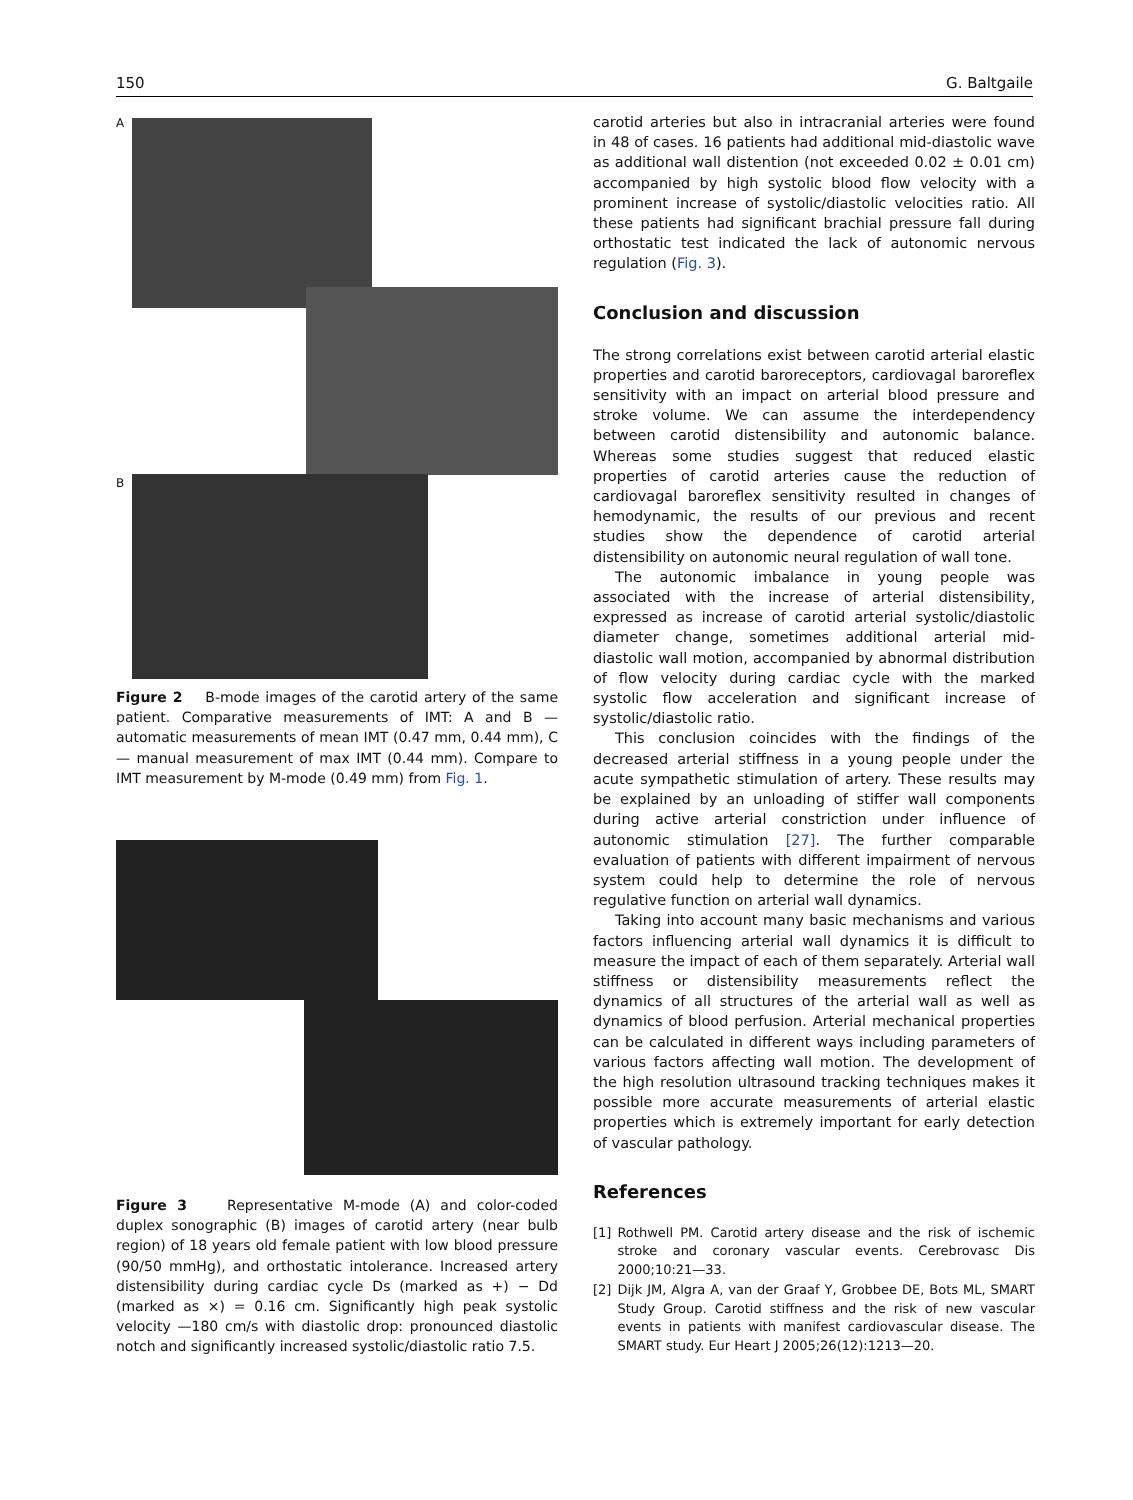150 G. Baltgaile
A
B
Figure 2 B-mode images of the carotid artery of the same patient. Comparative measurements of IMT: A and B — automatic measurements of mean IMT (0.47 mm, 0.44 mm), C — manual measurement of max IMT (0.44 mm). Compare to IMT measurement by M-mode (0.49 mm) from Fig. 1.
Figure 3 Representative M-mode (A) and color-coded duplex sonographic (B) images of carotid artery (near bulb region) of 18 years old female patient with low blood pressure (90/50 mmHg), and orthostatic intolerance. Increased artery distensibility during cardiac cycle Ds (marked as +) − Dd (marked as ×) = 0.16 cm. Significantly high peak systolic velocity —180 cm/s with diastolic drop: pronounced diastolic notch and significantly increased systolic/diastolic ratio 7.5.
carotid arteries but also in intracranial arteries were found in 48 of cases. 16 patients had additional mid-diastolic wave as additional wall distention (not exceeded 0.02 ± 0.01 cm) accompanied by high systolic blood flow velocity with a prominent increase of systolic/diastolic velocities ratio. All these patients had significant brachial pressure fall during orthostatic test indicated the lack of autonomic nervous regulation (Fig. 3).
Conclusion and discussion
The strong correlations exist between carotid arterial elastic properties and carotid baroreceptors, cardiovagal baroreflex sensitivity with an impact on arterial blood pressure and stroke volume. We can assume the interdependency between carotid distensibility and autonomic balance. Whereas some studies suggest that reduced elastic properties of carotid arteries cause the reduction of cardiovagal baroreflex sensitivity resulted in changes of hemodynamic, the results of our previous and recent studies show the dependence of carotid arterial distensibility on autonomic neural regulation of wall tone.
The autonomic imbalance in young people was associated with the increase of arterial distensibility, expressed as increase of carotid arterial systolic/diastolic diameter change, sometimes additional arterial mid-diastolic wall motion, accompanied by abnormal distribution of flow velocity during cardiac cycle with the marked systolic flow acceleration and significant increase of systolic/diastolic ratio.
This conclusion coincides with the findings of the decreased arterial stiffness in a young people under the acute sympathetic stimulation of artery. These results may be explained by an unloading of stiffer wall components during active arterial constriction under influence of autonomic stimulation [27]. The further comparable evaluation of patients with different impairment of nervous system could help to determine the role of nervous regulative function on arterial wall dynamics.
Taking into account many basic mechanisms and various factors influencing arterial wall dynamics it is difficult to measure the impact of each of them separately. Arterial wall stiffness or distensibility measurements reflect the dynamics of all structures of the arterial wall as well as dynamics of blood perfusion. Arterial mechanical properties can be calculated in different ways including parameters of various factors affecting wall motion. The development of the high resolution ultrasound tracking techniques makes it possible more accurate measurements of arterial elastic properties which is extremely important for early detection of vascular pathology.
References
[1] Rothwell PM. Carotid artery disease and the risk of ischemic stroke and coronary vascular events. Cerebrovasc Dis 2000;10:21—33.
[2] Dijk JM, Algra A, van der Graaf Y, Grobbee DE, Bots ML, SMART Study Group. Carotid stiffness and the risk of new vascular events in patients with manifest cardiovascular disease. The SMART study. Eur Heart J 2005;26(12):1213—20.